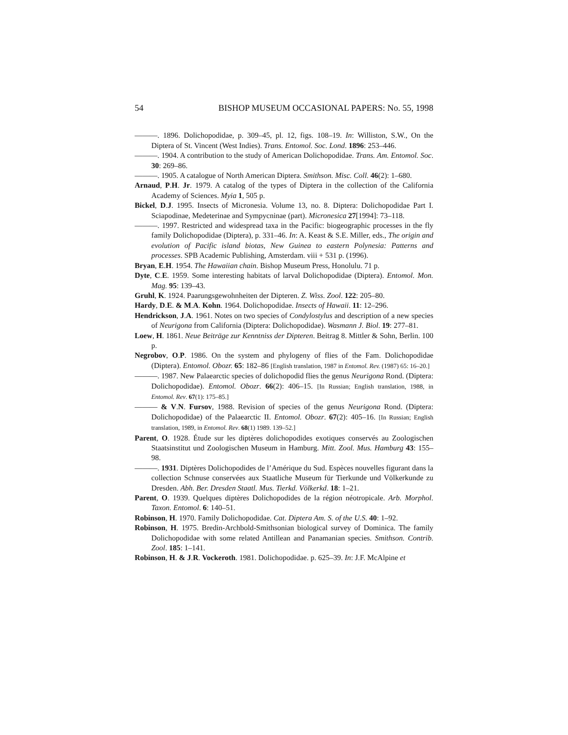54 BISHOP MUSEUM OCCASIONAL PAPERS: No. 55, 1998
———. 1896. Dolichopodidae, p. 309–45, pl. 12, figs. 108–19. In: Williston, S.W., On the Diptera of St. Vincent (West Indies). Trans. Entomol. Soc. Lond. 1896: 253–446.
———. 1904. A contribution to the study of American Dolichopodidae. Trans. Am. Entomol. Soc. 30: 269–86.
———. 1905. A catalogue of North American Diptera. Smithson. Misc. Coll. 46(2): 1–680.
Arnaud, P.H. Jr. 1979. A catalog of the types of Diptera in the collection of the California Academy of Sciences. Myia 1, 505 p.
Bickel, D.J. 1995. Insects of Micronesia. Volume 13, no. 8. Diptera: Dolichopodidae Part I. Sciapodinae, Medeterinae and Sympycninae (part). Micronesica 27[1994]: 73–118.
———. 1997. Restricted and widespread taxa in the Pacific: biogeographic processes in the fly family Dolichopodidae (Diptera), p. 331–46. In: A. Keast & S.E. Miller, eds., The origin and evolution of Pacific island biotas, New Guinea to eastern Polynesia: Patterns and processes. SPB Academic Publishing, Amsterdam. viii + 531 p. (1996).
Bryan, E.H. 1954. The Hawaiian chain. Bishop Museum Press, Honolulu. 71 p.
Dyte, C.E. 1959. Some interesting habitats of larval Dolichopodidae (Diptera). Entomol. Mon. Mag. 95: 139–43.
Gruhl, K. 1924. Paarungsgewohnheiten der Dipteren. Z. Wiss. Zool. 122: 205–80.
Hardy, D.E. & M.A. Kohn. 1964. Dolichopodidae. Insects of Hawaii. 11: 12–296.
Hendrickson, J.A. 1961. Notes on two species of Condylostylus and description of a new species of Neurigona from California (Diptera: Dolichopodidae). Wasmann J. Biol. 19: 277–81.
Loew, H. 1861. Neue Beiträge zur Kenntniss der Dipteren. Beitrag 8. Mittler & Sohn, Berlin. 100 p.
Negrobov, O.P. 1986. On the system and phylogeny of flies of the Fam. Dolichopodidae (Diptera). Entomol. Obozr. 65: 182–86 [English translation, 1987 in Entomol. Rev. (1987) 65: 16–20.]
———. 1987. New Palaearctic species of dolichopodid flies the genus Neurigona Rond. (Diptera: Dolichopodidae). Entomol. Obozr. 66(2): 406–15. [In Russian; English translation, 1988, in Entomol. Rev. 67(1): 175–85.]
——— & V.N. Fursov, 1988. Revision of species of the genus Neurigona Rond. (Diptera: Dolichopodidae) of the Palaearctic II. Entomol. Obozr. 67(2): 405–16. [In Russian; English translation, 1989, in Entomol. Rev. 68(1) 1989. 139–52.]
Parent, O. 1928. Étude sur les diptères dolichopodides exotiques conservés au Zoologischen Staatsinstitut und Zoologischen Museum in Hamburg. Mitt. Zool. Mus. Hamburg 43: 155–98.
———. 1931. Diptères Dolichopodides de l’Amérique du Sud. Espèces nouvelles figurant dans la collection Schnuse conservées aux Staatliche Museum für Tierkunde und Völkerkunde zu Dresden. Abh. Ber. Dresden Staatl. Mus. Tierkd. Völkerkd. 18: 1–21.
Parent, O. 1939. Quelques diptères Dolichopodides de la région néotropicale. Arb. Morphol. Taxon. Entomol. 6: 140–51.
Robinson, H. 1970. Family Dolichopodidae. Cat. Diptera Am. S. of the U.S. 40: 1–92.
Robinson, H. 1975. Bredin-Archbold-Smithsonian biological survey of Dominica. The family Dolichopodidae with some related Antillean and Panamanian species. Smithson. Contrib. Zool. 185: 1–141.
Robinson, H. & J.R. Vockeroth. 1981. Dolichopodidae. p. 625–39. In: J.F. McAlpine et